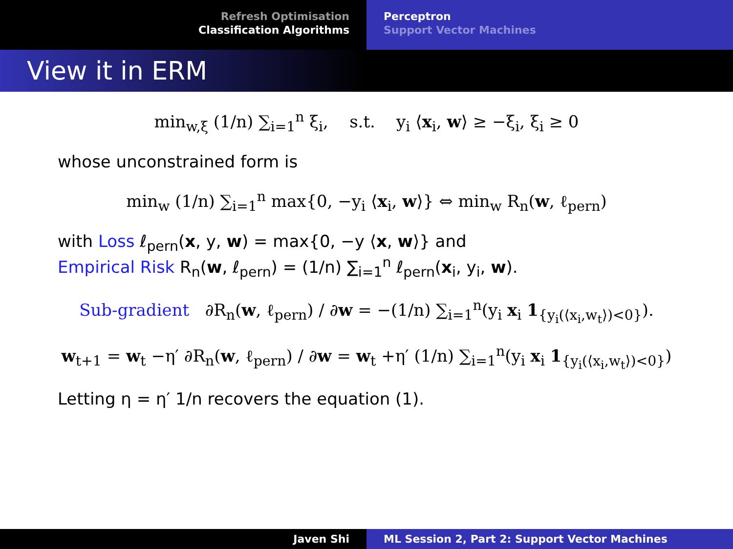Refresh Optimisation
Classification Algorithms
Perceptron
Support Vector Machines
View it in ERM
min<sub>w,ξ</sub> (1/n) ∑<sub>i=1</sub><sup>n</sup> ξ<sub>i</sub>, s.t. y<sub>i</sub> ⟨x<sub>i</sub>, w⟩ ≥ −ξ<sub>i</sub>, ξ<sub>i</sub> ≥ 0
whose unconstrained form is
min<sub>w</sub> (1/n) ∑<sub>i=1</sub><sup>n</sup> max{0, −y<sub>i</sub> ⟨x<sub>i</sub>, w⟩} ⇔ min<sub>w</sub> R<sub>n</sub>(w, ℓ<sub>pern</sub>)
with Loss ℓ<sub>pern</sub>(x, y, w) = max{0, −y ⟨x, w⟩} and
Empirical Risk R<sub>n</sub>(w, ℓ<sub>pern</sub>) = (1/n) ∑<sub>i=1</sub><sup>n</sup> ℓ<sub>pern</sub>(x<sub>i</sub>, y<sub>i</sub>, w).
Sub-gradient ∂R<sub>n</sub>(w, ℓ<sub>pern</sub>) / ∂w = −(1/n) ∑<sub>i=1</sub><sup>n</sup>(y<sub>i</sub> x<sub>i</sub> 1<sub>{y<sub>i</sub>(⟨x<sub>i</sub>,w<sub>t</sub>⟩)<0}</sub>).
w<sub>t+1</sub> = w<sub>t</sub> −η′ ∂R<sub>n</sub>(w, ℓ<sub>pern</sub>) / ∂w = w<sub>t</sub> +η′ (1/n) ∑<sub>i=1</sub><sup>n</sup>(y<sub>i</sub> x<sub>i</sub> 1<sub>{y<sub>i</sub>(⟨x<sub>i</sub>,w<sub>t</sub>⟩)<0}</sub>)
Letting η = η′ 1/n recovers the equation (1).
Javen Shi ML Session 2, Part 2: Support Vector Machines